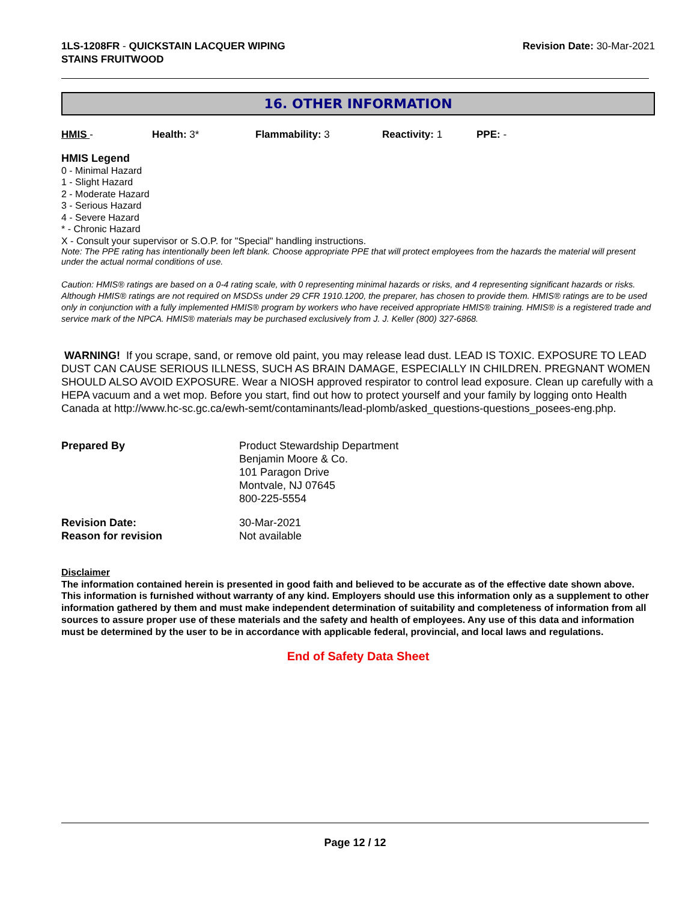1LS-1208FR - QUICKSTAIN LACQUER WIPING
STAINS FRUITWOOD
Revision Date: 30-Mar-2021
16. OTHER INFORMATION
HMIS - Health: 3* Flammability: 3 Reactivity: 1 PPE: -
HMIS Legend
0 - Minimal Hazard
1 - Slight Hazard
2 - Moderate Hazard
3 - Serious Hazard
4 - Severe Hazard
* - Chronic Hazard
X - Consult your supervisor or S.O.P. for "Special" handling instructions.
Note: The PPE rating has intentionally been left blank. Choose appropriate PPE that will protect employees from the hazards the material will present under the actual normal conditions of use.
Caution: HMIS® ratings are based on a 0-4 rating scale, with 0 representing minimal hazards or risks, and 4 representing significant hazards or risks. Although HMIS® ratings are not required on MSDSs under 29 CFR 1910.1200, the preparer, has chosen to provide them. HMIS® ratings are to be used only in conjunction with a fully implemented HMIS® program by workers who have received appropriate HMIS® training. HMIS® is a registered trade and service mark of the NPCA. HMIS® materials may be purchased exclusively from J. J. Keller (800) 327-6868.
WARNING! If you scrape, sand, or remove old paint, you may release lead dust. LEAD IS TOXIC. EXPOSURE TO LEAD DUST CAN CAUSE SERIOUS ILLNESS, SUCH AS BRAIN DAMAGE, ESPECIALLY IN CHILDREN. PREGNANT WOMEN SHOULD ALSO AVOID EXPOSURE. Wear a NIOSH approved respirator to control lead exposure. Clean up carefully with a HEPA vacuum and a wet mop. Before you start, find out how to protect yourself and your family by logging onto Health Canada at http://www.hc-sc.gc.ca/ewh-semt/contaminants/lead-plomb/asked_questions-questions_posees-eng.php.
Prepared By
Product Stewardship Department
Benjamin Moore & Co.
101 Paragon Drive
Montvale, NJ 07645
800-225-5554
Revision Date:
Reason for revision
30-Mar-2021
Not available
Disclaimer
The information contained herein is presented in good faith and believed to be accurate as of the effective date shown above. This information is furnished without warranty of any kind. Employers should use this information only as a supplement to other information gathered by them and must make independent determination of suitability and completeness of information from all sources to assure proper use of these materials and the safety and health of employees. Any use of this data and information must be determined by the user to be in accordance with applicable federal, provincial, and local laws and regulations.
End of Safety Data Sheet
Page 12 / 12